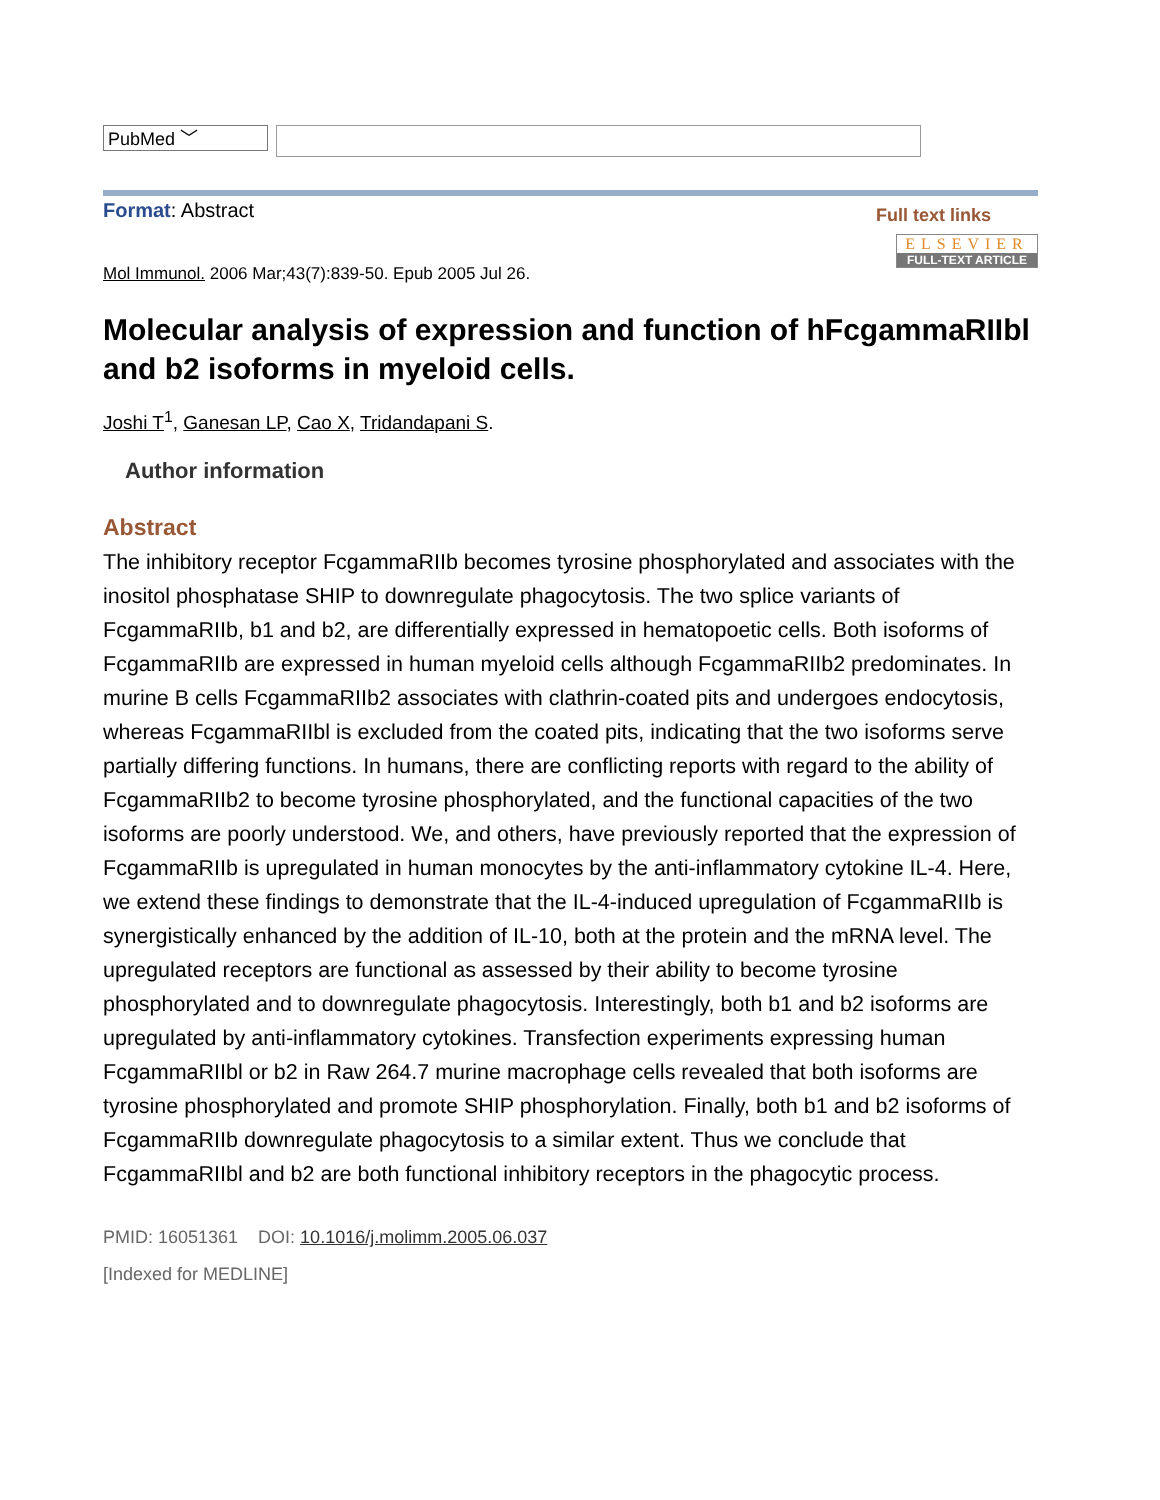PubMed ﹀
Format: Abstract
Full text links
ELSEVIER
FULL-TEXT ARTICLE
Mol Immunol. 2006 Mar;43(7):839-50. Epub 2005 Jul 26.
Molecular analysis of expression and function of hFcgammaRIIbl and b2 isoforms in myeloid cells.
Joshi T<sup>1</sup>, Ganesan LP, Cao X, Tridandapani S.
Author information
Abstract
The inhibitory receptor FcgammaRIIb becomes tyrosine phosphorylated and associates with the inositol phosphatase SHIP to downregulate phagocytosis. The two splice variants of FcgammaRIIb, b1 and b2, are differentially expressed in hematopoetic cells. Both isoforms of FcgammaRIIb are expressed in human myeloid cells although FcgammaRIIb2 predominates. In murine B cells FcgammaRIIb2 associates with clathrin-coated pits and undergoes endocytosis, whereas FcgammaRIIbl is excluded from the coated pits, indicating that the two isoforms serve partially differing functions. In humans, there are conflicting reports with regard to the ability of FcgammaRIIb2 to become tyrosine phosphorylated, and the functional capacities of the two isoforms are poorly understood. We, and others, have previously reported that the expression of FcgammaRIIb is upregulated in human monocytes by the anti-inflammatory cytokine IL-4. Here, we extend these findings to demonstrate that the IL-4-induced upregulation of FcgammaRIIb is synergistically enhanced by the addition of IL-10, both at the protein and the mRNA level. The upregulated receptors are functional as assessed by their ability to become tyrosine phosphorylated and to downregulate phagocytosis. Interestingly, both b1 and b2 isoforms are upregulated by anti-inflammatory cytokines. Transfection experiments expressing human FcgammaRIIbl or b2 in Raw 264.7 murine macrophage cells revealed that both isoforms are tyrosine phosphorylated and promote SHIP phosphorylation. Finally, both b1 and b2 isoforms of FcgammaRIIb downregulate phagocytosis to a similar extent. Thus we conclude that FcgammaRIIbl and b2 are both functional inhibitory receptors in the phagocytic process.
PMID: 16051361 DOI: 10.1016/j.molimm.2005.06.037
[Indexed for MEDLINE]